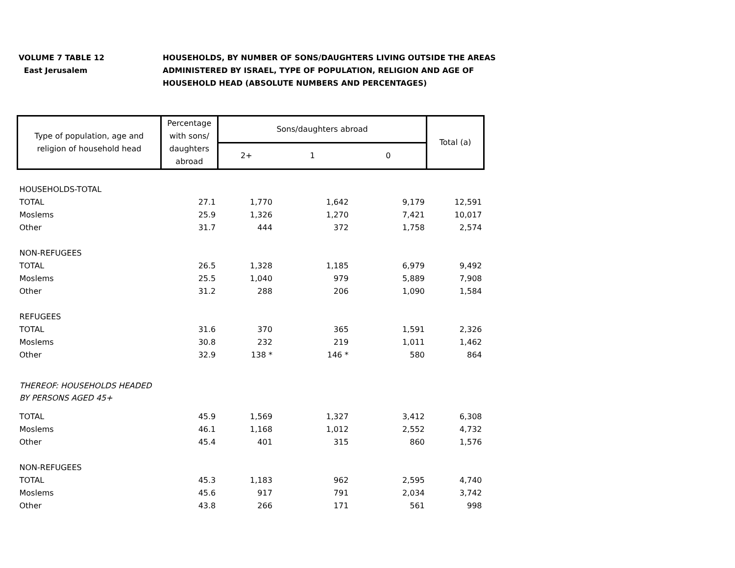VOLUME 7 TABLE 12
East Jerusalem
HOUSEHOLDS, BY NUMBER OF SONS/DAUGHTERS LIVING OUTSIDE THE AREAS
ADMINISTERED BY ISRAEL, TYPE OF POPULATION, RELIGION AND AGE OF
HOUSEHOLD HEAD (ABSOLUTE NUMBERS AND PERCENTAGES)
| Type of population, age and religion of household head | Percentage with sons/ daughters abroad | Sons/daughters abroad | | | Total (a) |
| --- | --- | --- | --- | --- | --- |
| | | 2+ | 1 | 0 | |
| HOUSEHOLDS-TOTAL | | | | | |
| TOTAL | 27.1 | 1,770 | 1,642 | 9,179 | 12,591 |
| Moslems | 25.9 | 1,326 | 1,270 | 7,421 | 10,017 |
| Other | 31.7 | 444 | 372 | 1,758 | 2,574 |
| NON-REFUGEES | | | | | |
| TOTAL | 26.5 | 1,328 | 1,185 | 6,979 | 9,492 |
| Moslems | 25.5 | 1,040 | 979 | 5,889 | 7,908 |
| Other | 31.2 | 288 | 206 | 1,090 | 1,584 |
| REFUGEES | | | | | |
| TOTAL | 31.6 | 370 | 365 | 1,591 | 2,326 |
| Moslems | 30.8 | 232 | 219 | 1,011 | 1,462 |
| Other | 32.9 | 138 * | 146 * | 580 | 864 |
| THEREOF: HOUSEHOLDS HEADED BY PERSONS AGED 45+ | | | | | |
| TOTAL | 45.9 | 1,569 | 1,327 | 3,412 | 6,308 |
| Moslems | 46.1 | 1,168 | 1,012 | 2,552 | 4,732 |
| Other | 45.4 | 401 | 315 | 860 | 1,576 |
| NON-REFUGEES | | | | | |
| TOTAL | 45.3 | 1,183 | 962 | 2,595 | 4,740 |
| Moslems | 45.6 | 917 | 791 | 2,034 | 3,742 |
| Other | 43.8 | 266 | 171 | 561 | 998 |